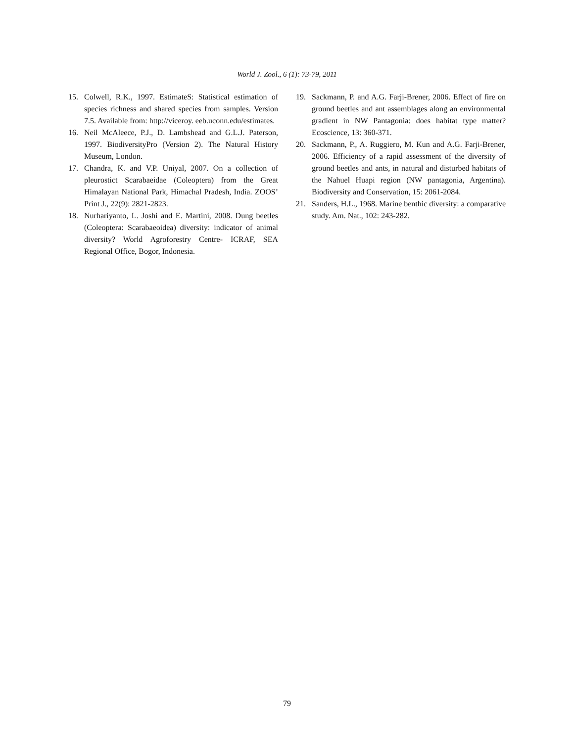World J. Zool., 6 (1): 73-79, 2011
15. Colwell, R.K., 1997. EstimateS: Statistical estimation of species richness and shared species from samples. Version 7.5. Available from: http://viceroy. eeb.uconn.edu/estimates.
16. Neil McAleece, P.J., D. Lambshead and G.L.J. Paterson, 1997. BiodiversityPro (Version 2). The Natural History Museum, London.
17. Chandra, K. and V.P. Uniyal, 2007. On a collection of pleurostict Scarabaeidae (Coleoptera) from the Great Himalayan National Park, Himachal Pradesh, India. ZOOS’ Print J., 22(9): 2821-2823.
18. Nurhariyanto, L. Joshi and E. Martini, 2008. Dung beetles (Coleoptera: Scarabaeoidea) diversity: indicator of animal diversity? World Agroforestry Centre- ICRAF, SEA Regional Office, Bogor, Indonesia.
19. Sackmann, P. and A.G. Farji-Brener, 2006. Effect of fire on ground beetles and ant assemblages along an environmental gradient in NW Pantagonia: does habitat type matter? Ecoscience, 13: 360-371.
20. Sackmann, P., A. Ruggiero, M. Kun and A.G. Farji-Brener, 2006. Efficiency of a rapid assessment of the diversity of ground beetles and ants, in natural and disturbed habitats of the Nahuel Huapi region (NW pantagonia, Argentina). Biodiversity and Conservation, 15: 2061-2084.
21. Sanders, H.L., 1968. Marine benthic diversity: a comparative study. Am. Nat., 102: 243-282.
79